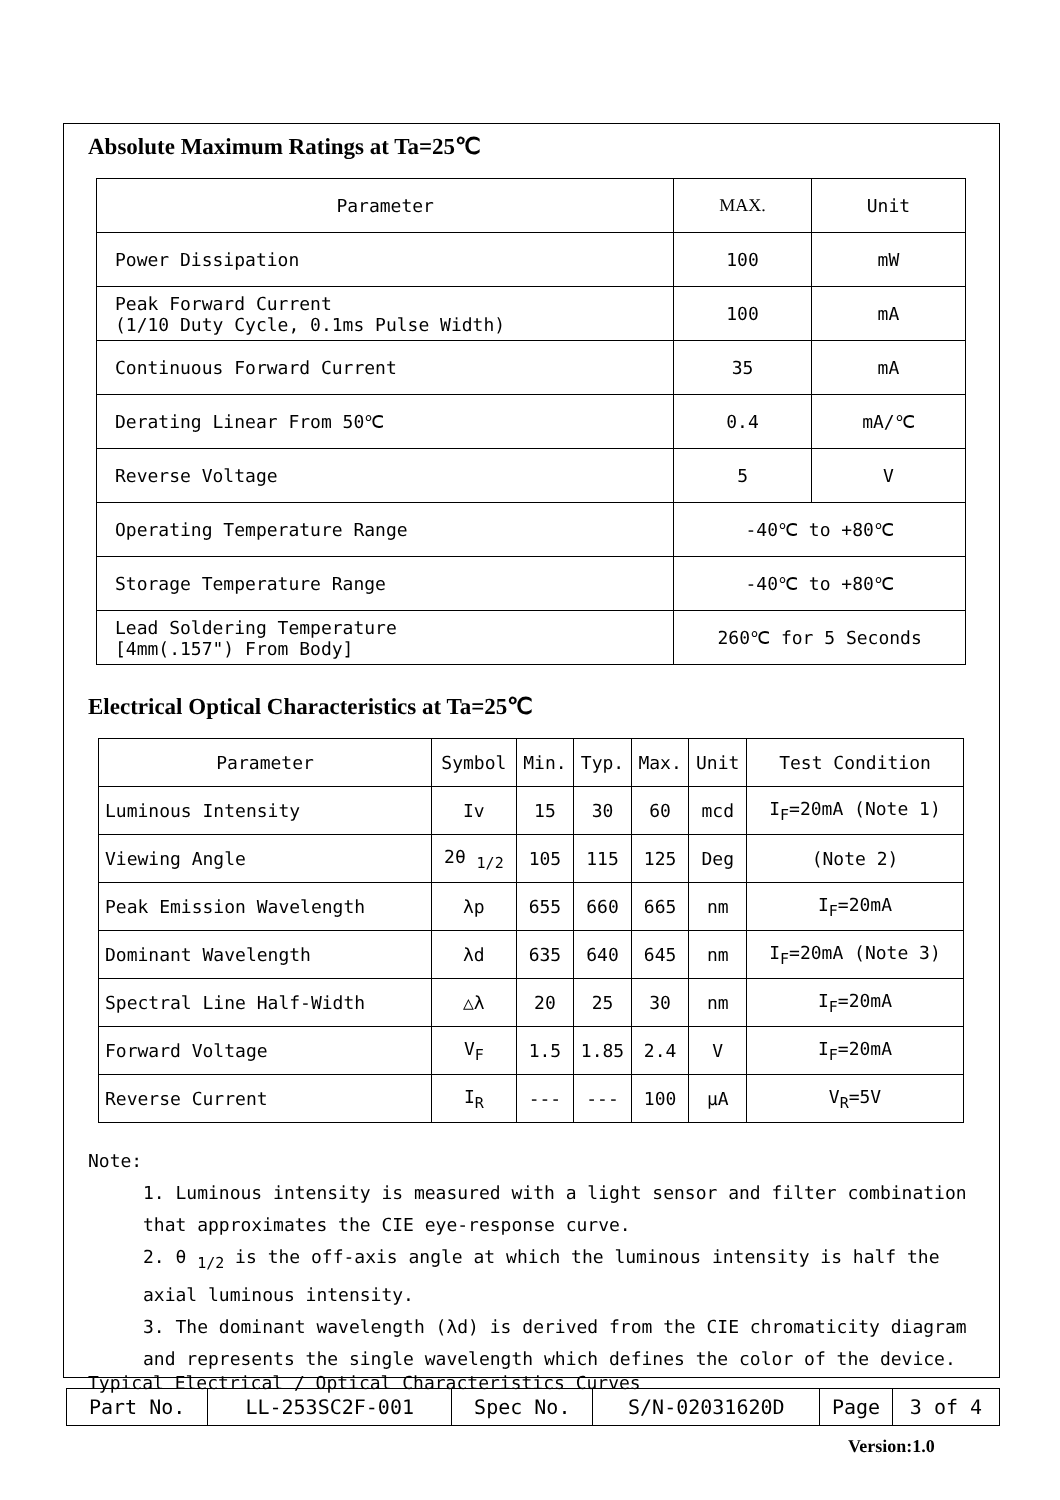Absolute Maximum Ratings at Ta=25℃
| Parameter | MAX. | Unit |
| --- | --- | --- |
| Power Dissipation | 100 | mW |
| Peak Forward Current (1/10 Duty Cycle, 0.1ms Pulse Width) | 100 | mA |
| Continuous Forward Current | 35 | mA |
| Derating Linear From 50℃ | 0.4 | mA/℃ |
| Reverse Voltage | 5 | V |
| Operating Temperature Range | -40℃ to +80℃ | |
| Storage Temperature Range | -40℃ to +80℃ | |
| Lead Soldering Temperature [4mm(.157") From Body] | 260℃ for 5 Seconds | |
Electrical Optical Characteristics at Ta=25℃
| Parameter | Symbol | Min. | Typ. | Max. | Unit | Test Condition |
| --- | --- | --- | --- | --- | --- | --- |
| Luminous Intensity | Iv | 15 | 30 | 60 | mcd | I<sub>F</sub>=20mA (Note 1) |
| Viewing Angle | 2θ <sub>1/2</sub> | 105 | 115 | 125 | Deg | (Note 2) |
| Peak Emission Wavelength | λp | 655 | 660 | 665 | nm | I<sub>F</sub>=20mA |
| Dominant Wavelength | λd | 635 | 640 | 645 | nm | I<sub>F</sub>=20mA (Note 3) |
| Spectral Line Half-Width | △λ | 20 | 25 | 30 | nm | I<sub>F</sub>=20mA |
| Forward Voltage | V<sub>F</sub> | 1.5 | 1.85 | 2.4 | V | I<sub>F</sub>=20mA |
| Reverse Current | I<sub>R</sub> | --- | --- | 100 | μA | V<sub>R</sub>=5V |
Note:
1. Luminous intensity is measured with a light sensor and filter combination that approximates the CIE eye-response curve.
2. θ <sub>1/2</sub> is the off-axis angle at which the luminous intensity is half the axial luminous intensity.
3. The dominant wavelength (λd) is derived from the CIE chromaticity diagram and represents the single wavelength which defines the color of the device.
Typical Electrical / Optical Characteristics Curves
| Part No. | LL-253SC2F-001 | Spec No. | S/N-02031620D | Page | 3 of 4 |
Version:1.0